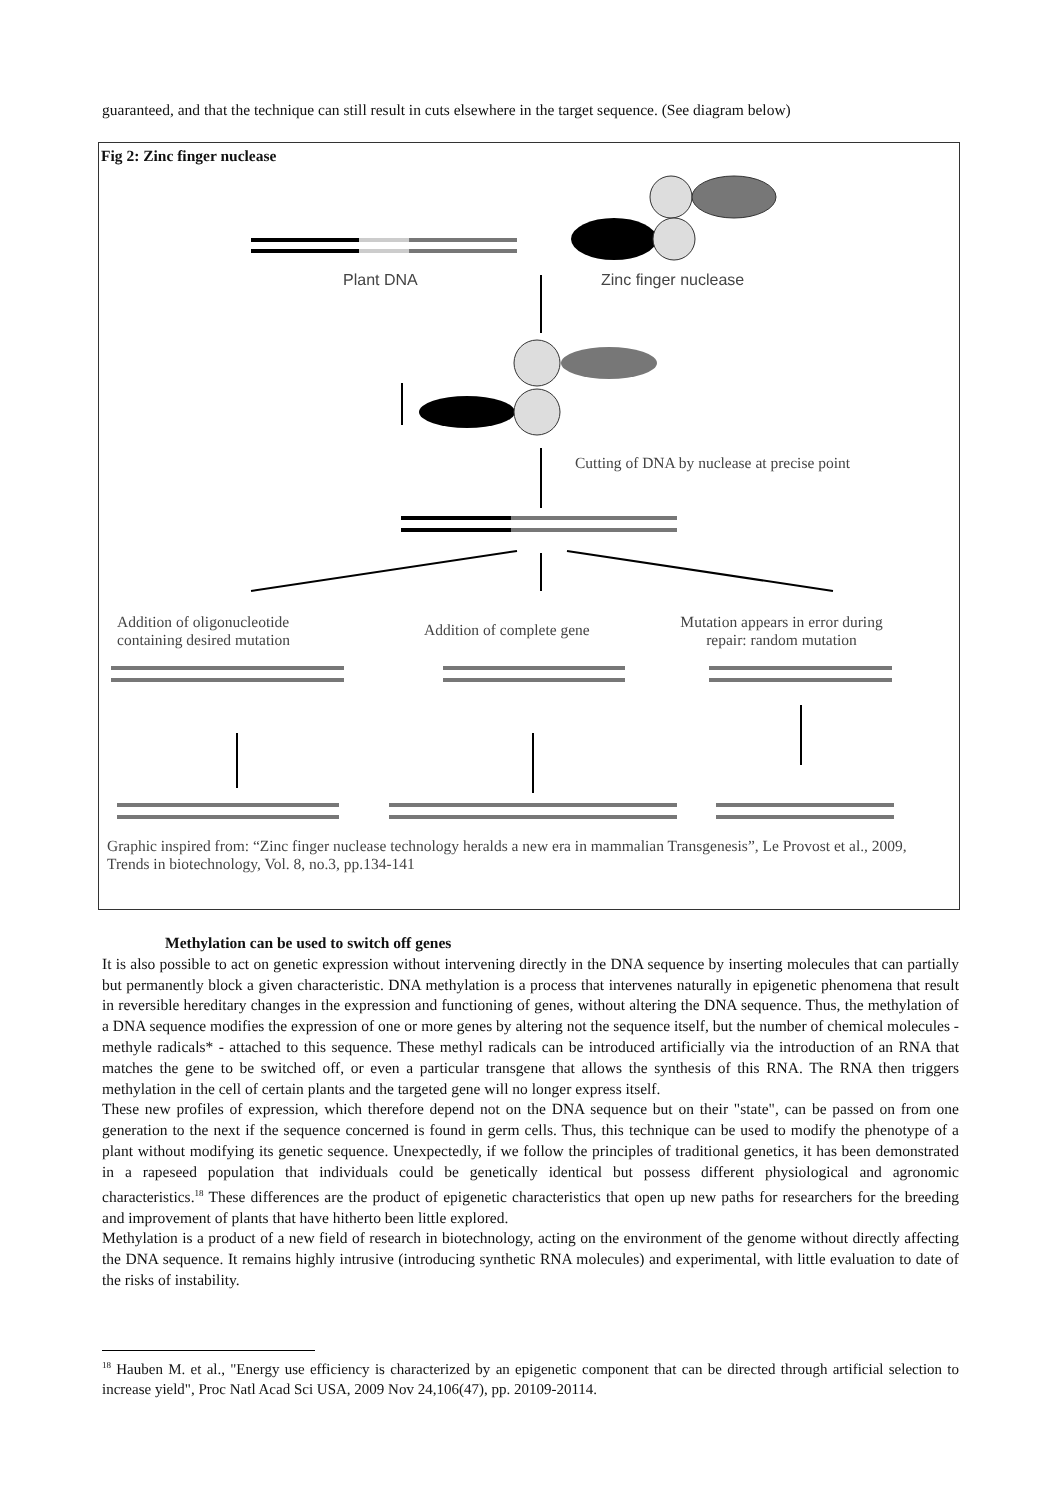guaranteed, and that the technique can still result in cuts elsewhere in the target sequence. (See diagram below)
Fig 2: Zinc finger nuclease
Plant DNA Zinc finger nuclease
Cutting of DNA by nuclease at precise point
Addition of oligonucleotide containing desired mutation
Addition of complete gene
Mutation appears in error during repair: random mutation
Graphic inspired from: “Zinc finger nuclease technology heralds a new era in mammalian Transgenesis”, Le Provost et al., 2009, Trends in biotechnology, Vol. 8, no.3, pp.134-141
Methylation can be used to switch off genes
It is also possible to act on genetic expression without intervening directly in the DNA sequence by inserting molecules that can partially but permanently block a given characteristic. DNA methylation is a process that intervenes naturally in epigenetic phenomena that result in reversible hereditary changes in the expression and functioning of genes, without altering the DNA sequence. Thus, the methylation of a DNA sequence modifies the expression of one or more genes by altering not the sequence itself, but the number of chemical molecules - methyle radicals* - attached to this sequence. These methyl radicals can be introduced artificially via the introduction of an RNA that matches the gene to be switched off, or even a particular transgene that allows the synthesis of this RNA. The RNA then triggers methylation in the cell of certain plants and the targeted gene will no longer express itself.
These new profiles of expression, which therefore depend not on the DNA sequence but on their "state", can be passed on from one generation to the next if the sequence concerned is found in germ cells. Thus, this technique can be used to modify the phenotype of a plant without modifying its genetic sequence. Unexpectedly, if we follow the principles of traditional genetics, it has been demonstrated in a rapeseed population that individuals could be genetically identical but possess different physiological and agronomic characteristics.<sup>18</sup> These differences are the product of epigenetic characteristics that open up new paths for researchers for the breeding and improvement of plants that have hitherto been little explored.
Methylation is a product of a new field of research in biotechnology, acting on the environment of the genome without directly affecting the DNA sequence. It remains highly intrusive (introducing synthetic RNA molecules) and experimental, with little evaluation to date of the risks of instability.
<sup>18</sup> Hauben M. et al., "Energy use efficiency is characterized by an epigenetic component that can be directed through artificial selection to increase yield", Proc Natl Acad Sci USA, 2009 Nov 24,106(47), pp. 20109-20114.